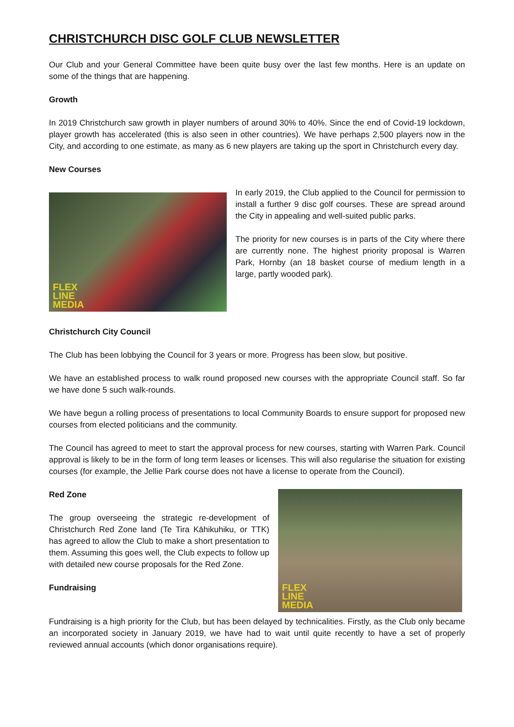CHRISTCHURCH DISC GOLF CLUB NEWSLETTER
Our Club and your General Committee have been quite busy over the last few months. Here is an update on some of the things that are happening.
Growth
In 2019 Christchurch saw growth in player numbers of around 30% to 40%. Since the end of Covid-19 lockdown, player growth has accelerated (this is also seen in other countries). We have perhaps 2,500 players now in the City, and according to one estimate, as many as 6 new players are taking up the sport in Christchurch every day.
New Courses
FLEX
LINE
MEDIA
In early 2019, the Club applied to the Council for permission to install a further 9 disc golf courses. These are spread around the City in appealing and well-suited public parks.
The priority for new courses is in parts of the City where there are currently none. The highest priority proposal is Warren Park, Hornby (an 18 basket course of medium length in a large, partly wooded park).
Christchurch City Council
The Club has been lobbying the Council for 3 years or more. Progress has been slow, but positive.
We have an established process to walk round proposed new courses with the appropriate Council staff. So far we have done 5 such walk-rounds.
We have begun a rolling process of presentations to local Community Boards to ensure support for proposed new courses from elected politicians and the community.
The Council has agreed to meet to start the approval process for new courses, starting with Warren Park. Council approval is likely to be in the form of long term leases or licenses. This will also regularise the situation for existing courses (for example, the Jellie Park course does not have a license to operate from the Council).
Red Zone
The group overseeing the strategic re-development of Christchurch Red Zone land (Te Tira Kāhikuhiku, or TTK) has agreed to allow the Club to make a short presentation to them. Assuming this goes well, the Club expects to follow up with detailed new course proposals for the Red Zone.
Fundraising
FLEX
LINE
MEDIA
Fundraising is a high priority for the Club, but has been delayed by technicalities. Firstly, as the Club only became an incorporated society in January 2019, we have had to wait until quite recently to have a set of properly reviewed annual accounts (which donor organisations require).